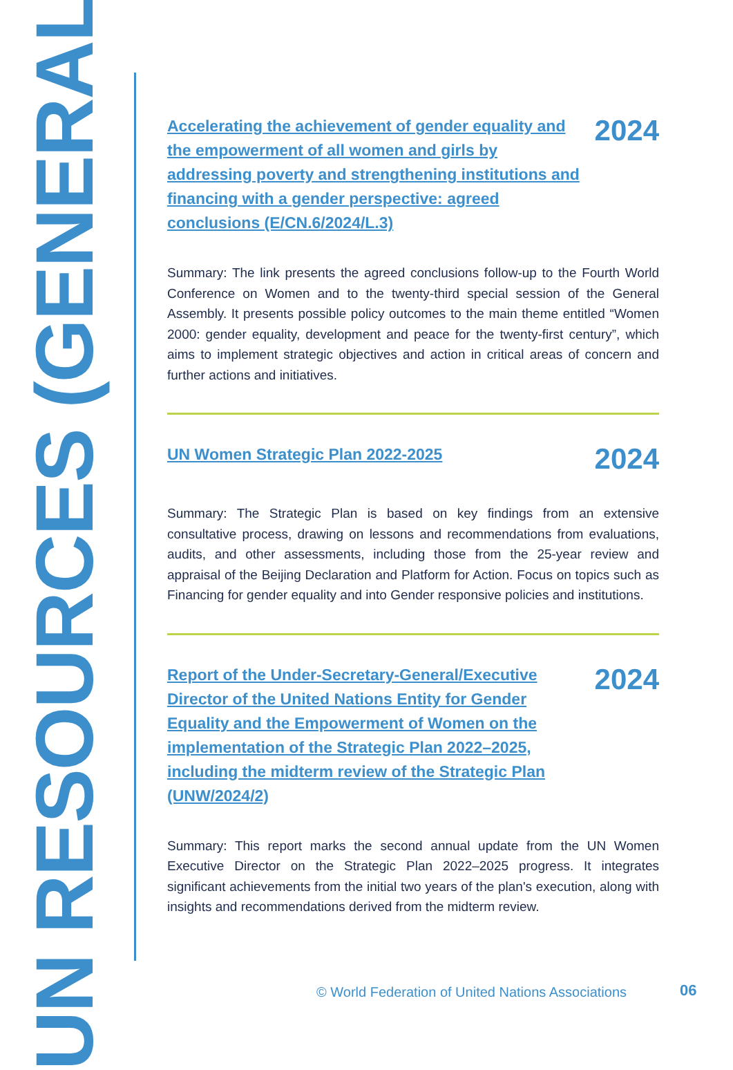UN RESOURCES (GENERAL)
Accelerating the achievement of gender equality and the empowerment of all women and girls by addressing poverty and strengthening institutions and financing with a gender perspective: agreed conclusions (E/CN.6/2024/L.3)
2024
Summary: The link presents the agreed conclusions follow-up to the Fourth World Conference on Women and to the twenty-third special session of the General Assembly. It presents possible policy outcomes to the main theme entitled “Women 2000: gender equality, development and peace for the twenty-first century”, which aims to implement strategic objectives and action in critical areas of concern and further actions and initiatives.
UN Women Strategic Plan 2022-2025
2024
Summary: The Strategic Plan is based on key findings from an extensive consultative process, drawing on lessons and recommendations from evaluations, audits, and other assessments, including those from the 25-year review and appraisal of the Beijing Declaration and Platform for Action. Focus on topics such as Financing for gender equality and into Gender responsive policies and institutions.
Report of the Under-Secretary-General/Executive Director of the United Nations Entity for Gender Equality and the Empowerment of Women on the implementation of the Strategic Plan 2022–2025, including the midterm review of the Strategic Plan (UNW/2024/2)
2024
Summary: This report marks the second annual update from the UN Women Executive Director on the Strategic Plan 2022–2025 progress. It integrates significant achievements from the initial two years of the plan's execution, along with insights and recommendations derived from the midterm review.
© World Federation of United Nations Associations
06